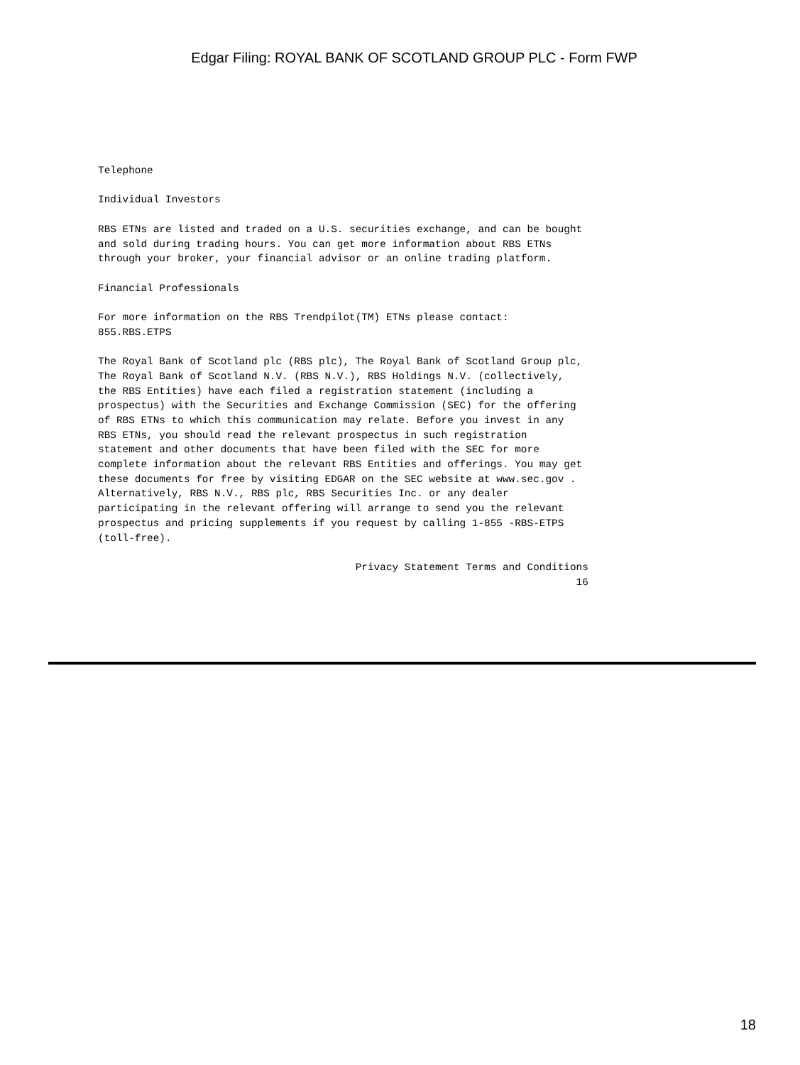Edgar Filing: ROYAL BANK OF SCOTLAND GROUP PLC - Form FWP
Telephone

Individual Investors

RBS ETNs are listed and traded on a U.S. securities exchange, and can be bought
and sold during trading hours. You can get more information about RBS ETNs
through your broker, your financial advisor or an online trading platform.

Financial Professionals

For more information on the RBS Trendpilot(TM) ETNs please contact:
855.RBS.ETPS

The Royal Bank of Scotland plc (RBS plc), The Royal Bank of Scotland Group plc,
The Royal Bank of Scotland N.V. (RBS N.V.), RBS Holdings N.V. (collectively,
the RBS Entities) have each filed a registration statement (including a
prospectus) with the Securities and Exchange Commission (SEC) for the offering
of RBS ETNs to which this communication may relate. Before you invest in any
RBS ETNs, you should read the relevant prospectus in such registration
statement and other documents that have been filed with the SEC for more
complete information about the relevant RBS Entities and offerings. You may get
these documents for free by visiting EDGAR on the SEC website at www.sec.gov .
Alternatively, RBS N.V., RBS plc, RBS Securities Inc. or any dealer
participating in the relevant offering will arrange to send you the relevant
prospectus and pricing supplements if you request by calling 1-855 -RBS-ETPS
(toll-free).

                                          Privacy Statement Terms and Conditions
                                                                              16
18